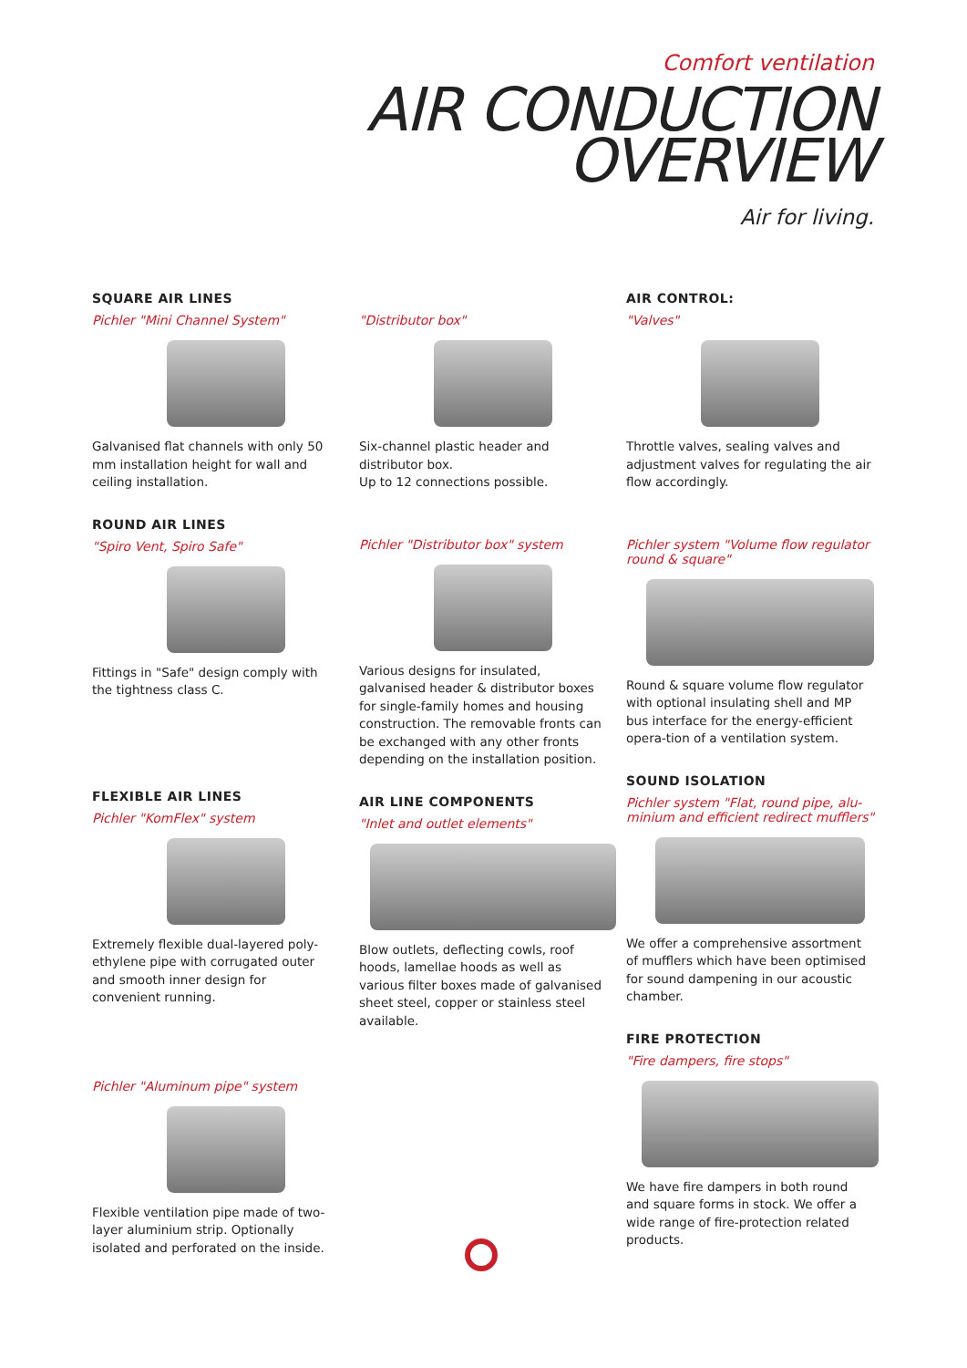Comfort ventilation
AIR CONDUCTION
OVERVIEW
Air for living.
SQUARE AIR LINES
Pichler "Mini Channel System"
Galvanised flat channels with only 50 mm installation height for wall and ceiling installation.
ROUND AIR LINES
"Spiro Vent, Spiro Safe"
Fittings in "Safe" design comply with the tightness class C.
FLEXIBLE AIR LINES
Pichler "KomFlex" system
Extremely flexible dual-layered poly-ethylene pipe with corrugated outer and smooth inner design for convenient running.
Pichler "Aluminum pipe" system
Flexible ventilation pipe made of two-layer aluminium strip. Optionally isolated and perforated on the inside.
"Distributor box"
Six-channel plastic header and distributor box.
Up to 12 connections possible.
Pichler "Distributor box" system
Various designs for insulated, galvanised header & distributor boxes for single-family homes and housing construction. The removable fronts can be exchanged with any other fronts depending on the installation position.
AIR LINE COMPONENTS
"Inlet and outlet elements"
Blow outlets, deflecting cowls, roof hoods, lamellae hoods as well as various filter boxes made of galvanised sheet steel, copper or stainless steel available.
AIR CONTROL:
"Valves"
Throttle valves, sealing valves and adjustment valves for regulating the air flow accordingly.
Pichler system "Volume flow regulator round & square"
Round & square volume flow regulator with optional insulating shell and MP bus interface for the energy-efficient opera-tion of a ventilation system.
SOUND ISOLATION
Pichler system "Flat, round pipe, alu-minium and efficient redirect mufflers"
We offer a comprehensive assortment of mufflers which have been optimised for sound dampening in our acoustic chamber.
FIRE PROTECTION
"Fire dampers, fire stops"
We have fire dampers in both round and square forms in stock. We offer a wide range of fire-protection related products.